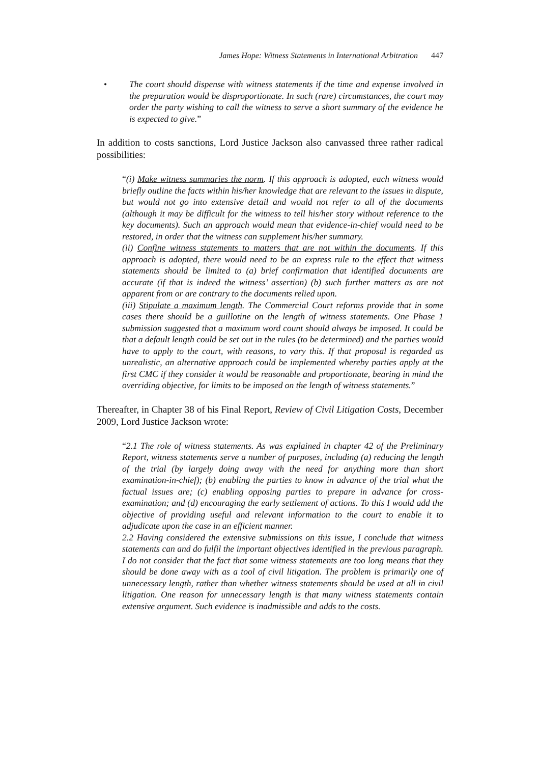James Hope: Witness Statements in International Arbitration 447
• The court should dispense with witness statements if the time and expense involved in the preparation would be disproportionate. In such (rare) circumstances, the court may order the party wishing to call the witness to serve a short summary of the evidence he is expected to give.”
In addition to costs sanctions, Lord Justice Jackson also canvassed three rather radical possibilities:
“(i) Make witness summaries the norm. If this approach is adopted, each witness would briefly outline the facts within his/her knowledge that are relevant to the issues in dispute, but would not go into extensive detail and would not refer to all of the documents (although it may be difficult for the witness to tell his/her story without reference to the key documents). Such an approach would mean that evidence-in-chief would need to be restored, in order that the witness can supplement his/her summary.
(ii) Confine witness statements to matters that are not within the documents. If this approach is adopted, there would need to be an express rule to the effect that witness statements should be limited to (a) brief confirmation that identified documents are accurate (if that is indeed the witness’ assertion) (b) such further matters as are not apparent from or are contrary to the documents relied upon.
(iii) Stipulate a maximum length. The Commercial Court reforms provide that in some cases there should be a guillotine on the length of witness statements. One Phase 1 submission suggested that a maximum word count should always be imposed. It could be that a default length could be set out in the rules (to be determined) and the parties would have to apply to the court, with reasons, to vary this. If that proposal is regarded as unrealistic, an alternative approach could be implemented whereby parties apply at the first CMC if they consider it would be reasonable and proportionate, bearing in mind the overriding objective, for limits to be imposed on the length of witness statements.”
Thereafter, in Chapter 38 of his Final Report, Review of Civil Litigation Costs, December 2009, Lord Justice Jackson wrote:
“2.1 The role of witness statements. As was explained in chapter 42 of the Preliminary Report, witness statements serve a number of purposes, including (a) reducing the length of the trial (by largely doing away with the need for anything more than short examination-in-chief); (b) enabling the parties to know in advance of the trial what the factual issues are; (c) enabling opposing parties to prepare in advance for cross-examination; and (d) encouraging the early settlement of actions. To this I would add the objective of providing useful and relevant information to the court to enable it to adjudicate upon the case in an efficient manner.
2.2 Having considered the extensive submissions on this issue, I conclude that witness statements can and do fulfil the important objectives identified in the previous paragraph. I do not consider that the fact that some witness statements are too long means that they should be done away with as a tool of civil litigation. The problem is primarily one of unnecessary length, rather than whether witness statements should be used at all in civil litigation. One reason for unnecessary length is that many witness statements contain extensive argument. Such evidence is inadmissible and adds to the costs.